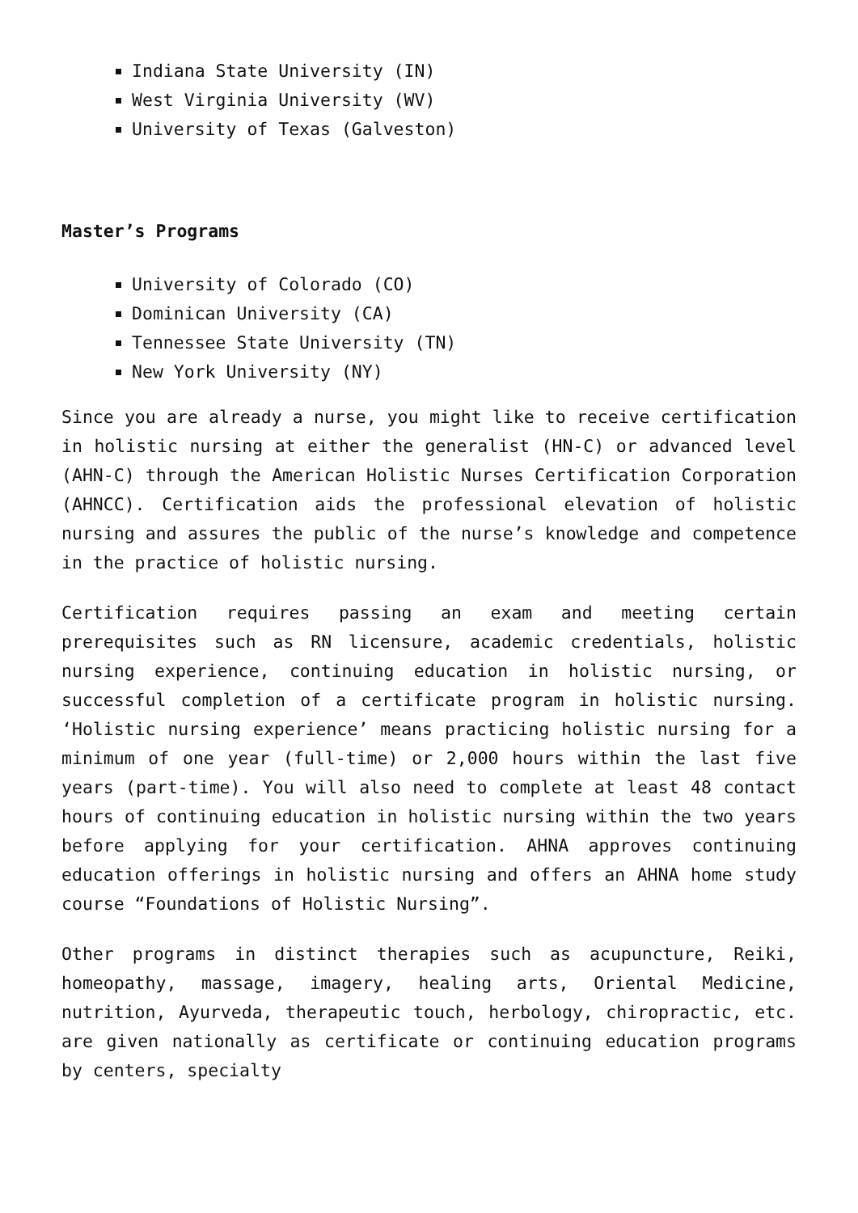Indiana State University (IN)
West Virginia University (WV)
University of Texas (Galveston)
Master’s Programs
University of Colorado (CO)
Dominican University (CA)
Tennessee State University (TN)
New York University (NY)
Since you are already a nurse, you might like to receive certification in holistic nursing at either the generalist (HN-C) or advanced level (AHN-C) through the American Holistic Nurses Certification Corporation (AHNCC). Certification aids the professional elevation of holistic nursing and assures the public of the nurse’s knowledge and competence in the practice of holistic nursing.
Certification requires passing an exam and meeting certain prerequisites such as RN licensure, academic credentials, holistic nursing experience, continuing education in holistic nursing, or successful completion of a certificate program in holistic nursing. ‘Holistic nursing experience’ means practicing holistic nursing for a minimum of one year (full-time) or 2,000 hours within the last five years (part-time). You will also need to complete at least 48 contact hours of continuing education in holistic nursing within the two years before applying for your certification. AHNA approves continuing education offerings in holistic nursing and offers an AHNA home study course “Foundations of Holistic Nursing”.
Other programs in distinct therapies such as acupuncture, Reiki, homeopathy, massage, imagery, healing arts, Oriental Medicine, nutrition, Ayurveda, therapeutic touch, herbology, chiropractic, etc. are given nationally as certificate or continuing education programs by centers, specialty